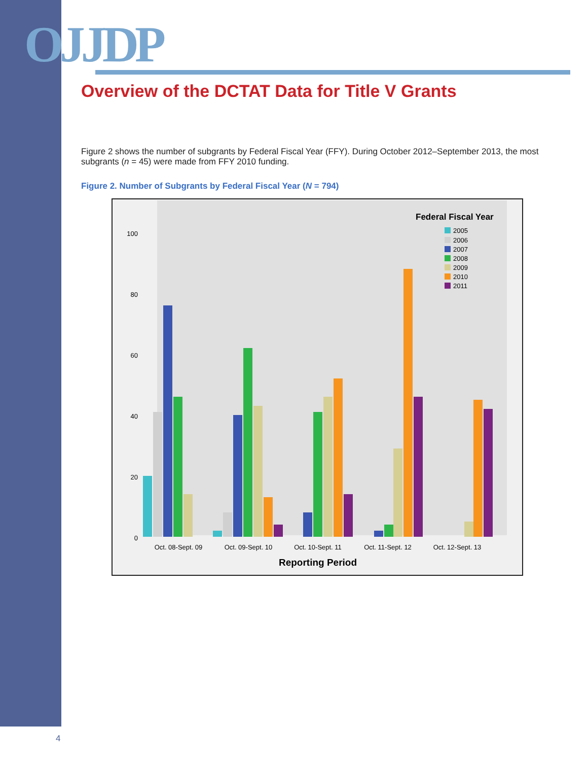OJJDP
Overview of the DCTAT Data for Title V Grants
Figure 2 shows the number of subgrants by Federal Fiscal Year (FFY). During October 2012–September 2013, the most subgrants (n = 45) were made from FFY 2010 funding.
Figure 2. Number of Subgrants by Federal Fiscal Year (N = 794)
Federal Fiscal Year
2005
2006
2007
2008
2009
2010
2011
100
80
60
40
20
0
Oct. 08-Sept. 09
Oct. 09-Sept. 10
Oct. 10-Sept. 11
Oct. 11-Sept. 12
Oct. 12-Sept. 13
Reporting Period
4